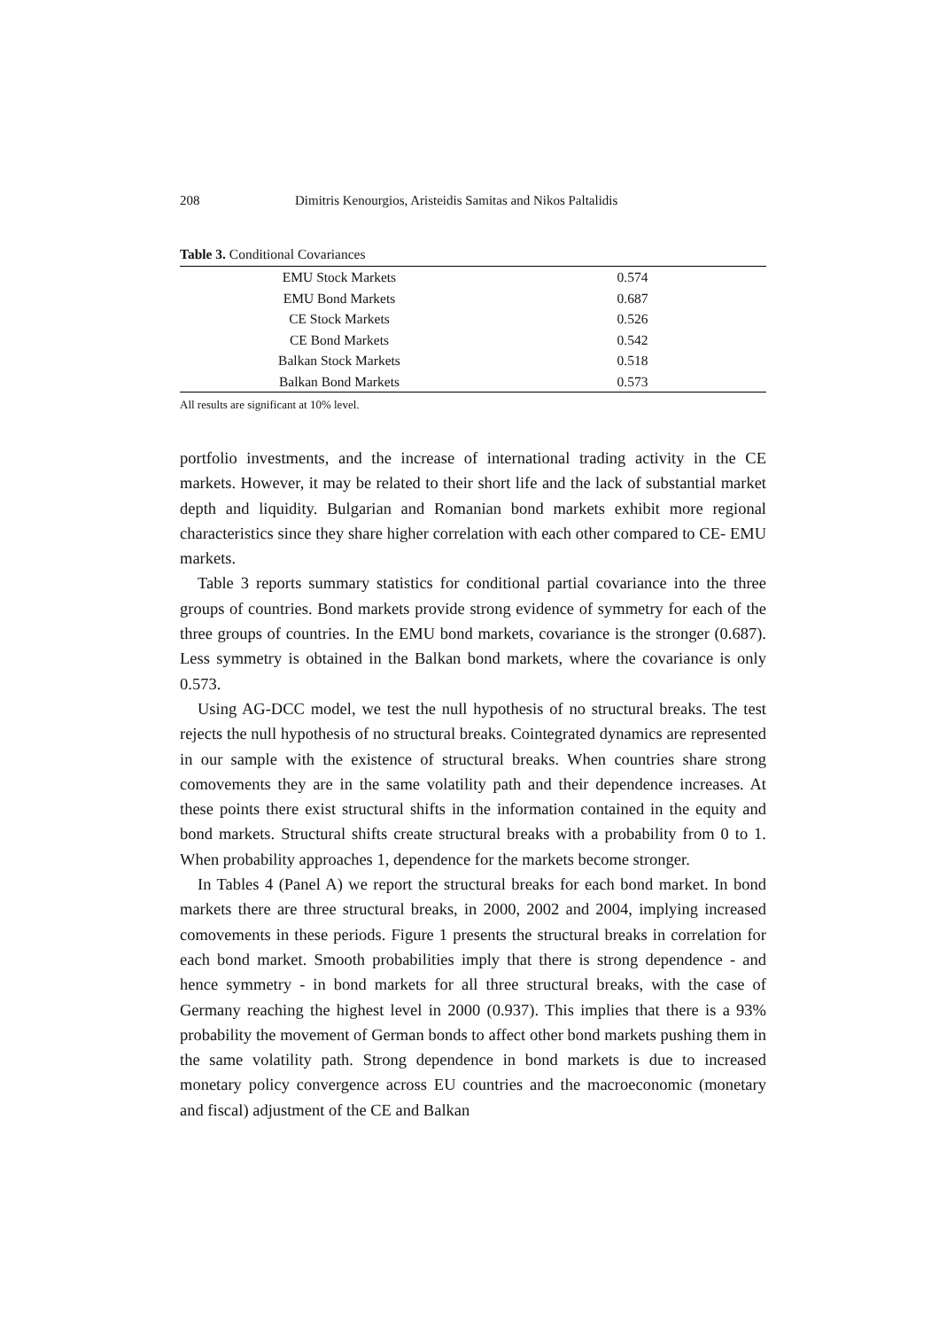208 Dimitris Kenourgios, Aristeidis Samitas and Nikos Paltalidis
Table 3. Conditional Covariances
| EMU Stock Markets | 0.574 |
| EMU Bond Markets | 0.687 |
| CE Stock Markets | 0.526 |
| CE Bond Markets | 0.542 |
| Balkan Stock Markets | 0.518 |
| Balkan Bond Markets | 0.573 |
All results are significant at 10% level.
portfolio investments, and the increase of international trading activity in the CE markets. However, it may be related to their short life and the lack of substantial market depth and liquidity. Bulgarian and Romanian bond markets exhibit more regional characteristics since they share higher correlation with each other compared to CE- EMU markets.
Table 3 reports summary statistics for conditional partial covariance into the three groups of countries. Bond markets provide strong evidence of symmetry for each of the three groups of countries. In the EMU bond markets, covariance is the stronger (0.687). Less symmetry is obtained in the Balkan bond markets, where the covariance is only 0.573.
Using AG-DCC model, we test the null hypothesis of no structural breaks. The test rejects the null hypothesis of no structural breaks. Cointegrated dynamics are represented in our sample with the existence of structural breaks. When countries share strong comovements they are in the same volatility path and their dependence increases. At these points there exist structural shifts in the information contained in the equity and bond markets. Structural shifts create structural breaks with a probability from 0 to 1. When probability approaches 1, dependence for the markets become stronger.
In Tables 4 (Panel A) we report the structural breaks for each bond market. In bond markets there are three structural breaks, in 2000, 2002 and 2004, implying increased comovements in these periods. Figure 1 presents the structural breaks in correlation for each bond market. Smooth probabilities imply that there is strong dependence - and hence symmetry - in bond markets for all three structural breaks, with the case of Germany reaching the highest level in 2000 (0.937). This implies that there is a 93% probability the movement of German bonds to affect other bond markets pushing them in the same volatility path. Strong dependence in bond markets is due to increased monetary policy convergence across EU countries and the macroeconomic (monetary and fiscal) adjustment of the CE and Balkan